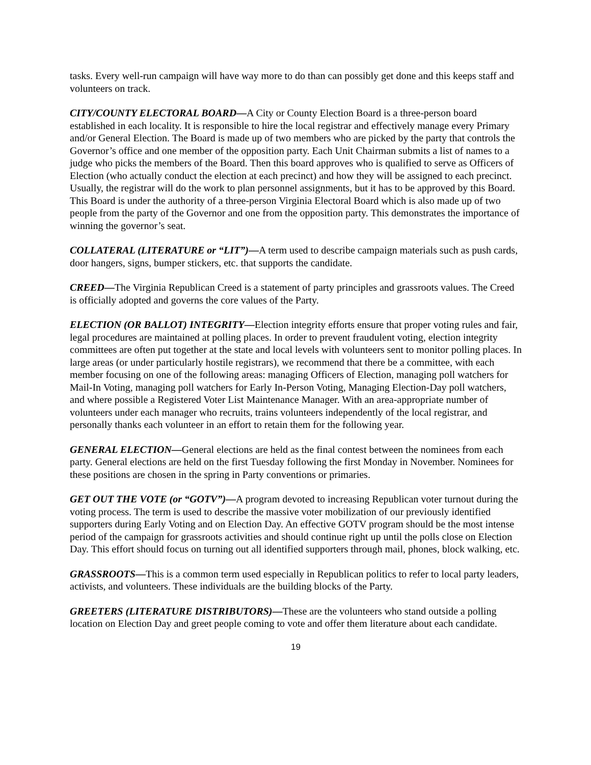tasks. Every well-run campaign will have way more to do than can possibly get done and this keeps staff and volunteers on track.
CITY/COUNTY ELECTORAL BOARD—A City or County Election Board is a three-person board established in each locality. It is responsible to hire the local registrar and effectively manage every Primary and/or General Election. The Board is made up of two members who are picked by the party that controls the Governor’s office and one member of the opposition party. Each Unit Chairman submits a list of names to a judge who picks the members of the Board. Then this board approves who is qualified to serve as Officers of Election (who actually conduct the election at each precinct) and how they will be assigned to each precinct. Usually, the registrar will do the work to plan personnel assignments, but it has to be approved by this Board. This Board is under the authority of a three-person Virginia Electoral Board which is also made up of two people from the party of the Governor and one from the opposition party. This demonstrates the importance of winning the governor’s seat.
COLLATERAL (LITERATURE or “LIT”)—A term used to describe campaign materials such as push cards, door hangers, signs, bumper stickers, etc. that supports the candidate.
CREED—The Virginia Republican Creed is a statement of party principles and grassroots values. The Creed is officially adopted and governs the core values of the Party.
ELECTION (OR BALLOT) INTEGRITY—Election integrity efforts ensure that proper voting rules and fair, legal procedures are maintained at polling places. In order to prevent fraudulent voting, election integrity committees are often put together at the state and local levels with volunteers sent to monitor polling places. In large areas (or under particularly hostile registrars), we recommend that there be a committee, with each member focusing on one of the following areas: managing Officers of Election, managing poll watchers for Mail-In Voting, managing poll watchers for Early In-Person Voting, Managing Election-Day poll watchers, and where possible a Registered Voter List Maintenance Manager. With an area-appropriate number of volunteers under each manager who recruits, trains volunteers independently of the local registrar, and personally thanks each volunteer in an effort to retain them for the following year.
GENERAL ELECTION—General elections are held as the final contest between the nominees from each party. General elections are held on the first Tuesday following the first Monday in November. Nominees for these positions are chosen in the spring in Party conventions or primaries.
GET OUT THE VOTE (or “GOTV”)—A program devoted to increasing Republican voter turnout during the voting process. The term is used to describe the massive voter mobilization of our previously identified supporters during Early Voting and on Election Day. An effective GOTV program should be the most intense period of the campaign for grassroots activities and should continue right up until the polls close on Election Day. This effort should focus on turning out all identified supporters through mail, phones, block walking, etc.
GRASSROOTS—This is a common term used especially in Republican politics to refer to local party leaders, activists, and volunteers. These individuals are the building blocks of the Party.
GREETERS (LITERATURE DISTRIBUTORS)—These are the volunteers who stand outside a polling location on Election Day and greet people coming to vote and offer them literature about each candidate.
19